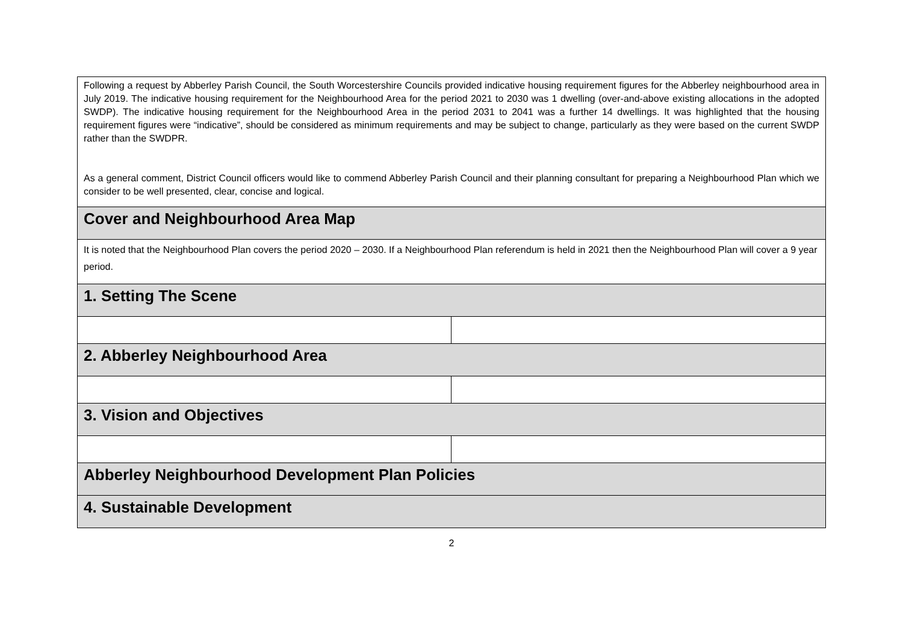| Following a request by Abberley Parish Council, the South Worcestershire Councils provided indicative housing requirement figures for the Abberley neighbourhood area in July 2019. The indicative housing requirement for the Neighbourhood Area for the period 2021 to 2030 was 1 dwelling (over-and-above existing allocations in the adopted SWDP). The indicative housing requirement for the Neighbourhood Area in the period 2031 to 2041 was a further 14 dwellings. It was highlighted that the housing requirement figures were “indicative”, should be considered as minimum requirements and may be subject to change, particularly as they were based on the current SWDP rather than the SWDPR. As a general comment, District Council officers would like to commend Abberley Parish Council and their planning consultant for preparing a Neighbourhood Plan which we consider to be well presented, clear, concise and logical. | |
| Cover and Neighbourhood Area Map | |
| It is noted that the Neighbourhood Plan covers the period 2020 – 2030. If a Neighbourhood Plan referendum is held in 2021 then the Neighbourhood Plan will cover a 9 year period. | |
| 1. Setting The Scene | |
| 2. Abberley Neighbourhood Area | |
| 3. Vision and Objectives | |
| Abberley Neighbourhood Development Plan Policies | |
| 4. Sustainable Development | |
2